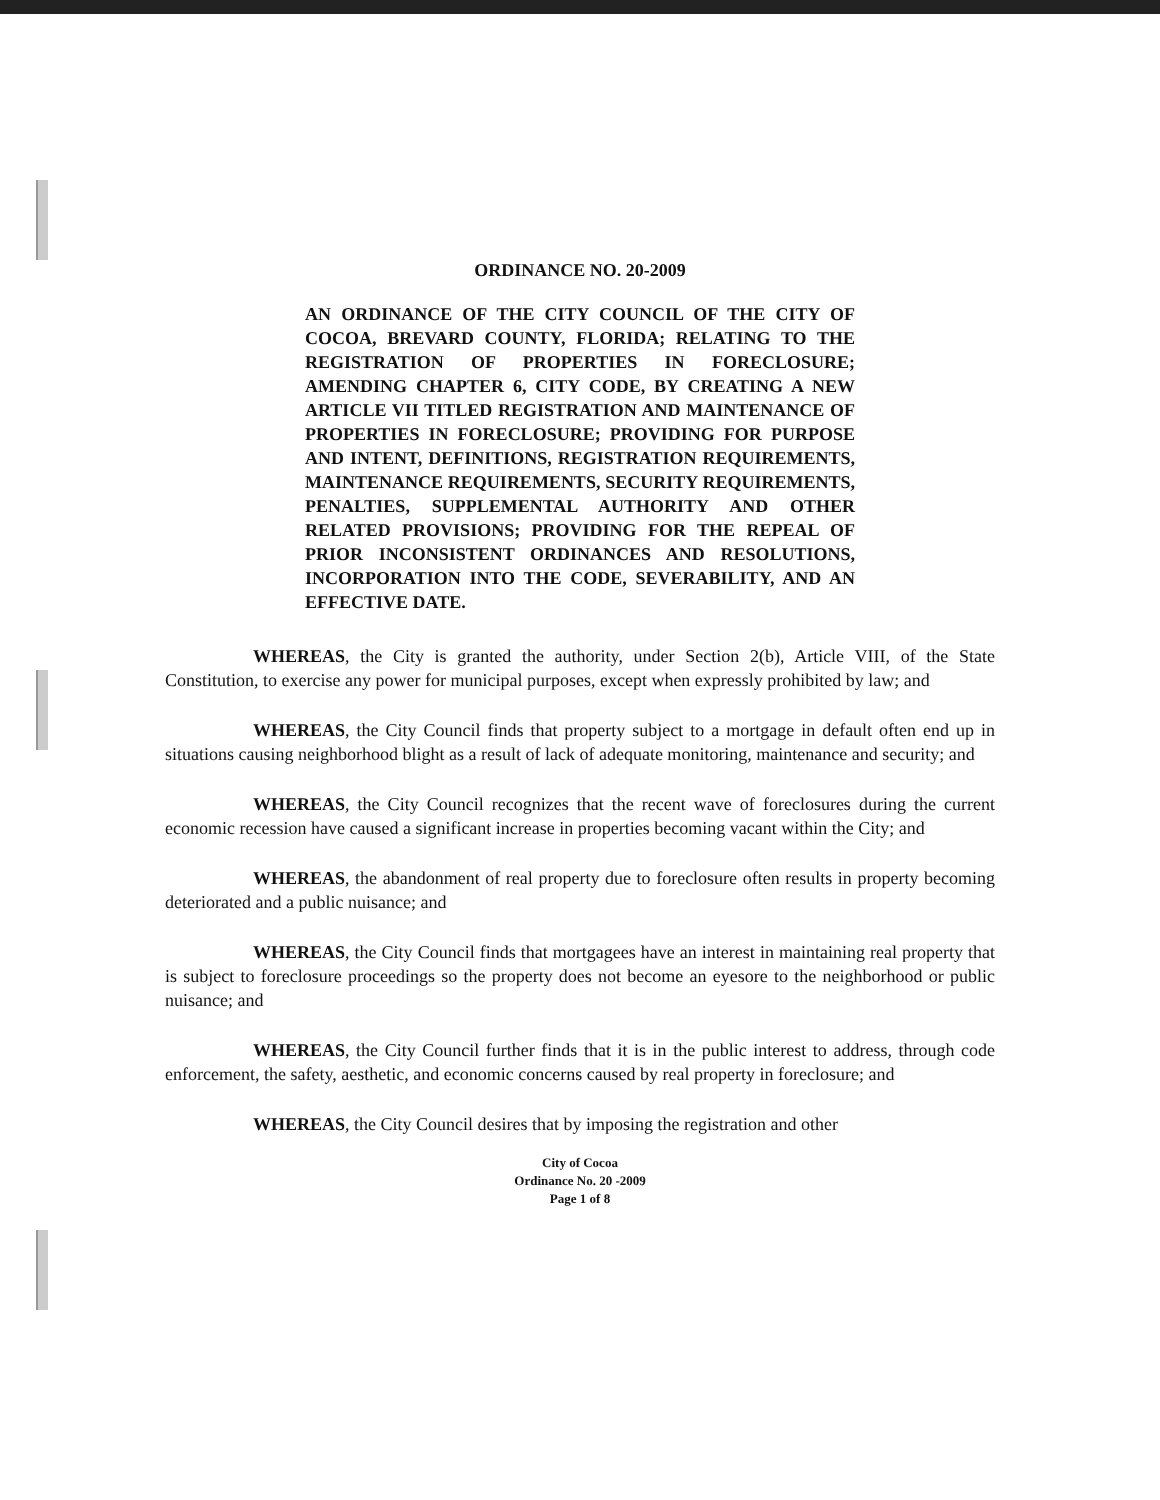ORDINANCE NO. 20-2009
AN ORDINANCE OF THE CITY COUNCIL OF THE CITY OF COCOA, BREVARD COUNTY, FLORIDA; RELATING TO THE REGISTRATION OF PROPERTIES IN FORECLOSURE; AMENDING CHAPTER 6, CITY CODE, BY CREATING A NEW ARTICLE VII TITLED REGISTRATION AND MAINTENANCE OF PROPERTIES IN FORECLOSURE; PROVIDING FOR PURPOSE AND INTENT, DEFINITIONS, REGISTRATION REQUIREMENTS, MAINTENANCE REQUIREMENTS, SECURITY REQUIREMENTS, PENALTIES, SUPPLEMENTAL AUTHORITY AND OTHER RELATED PROVISIONS; PROVIDING FOR THE REPEAL OF PRIOR INCONSISTENT ORDINANCES AND RESOLUTIONS, INCORPORATION INTO THE CODE, SEVERABILITY, AND AN EFFECTIVE DATE.
WHEREAS, the City is granted the authority, under Section 2(b), Article VIII, of the State Constitution, to exercise any power for municipal purposes, except when expressly prohibited by law; and
WHEREAS, the City Council finds that property subject to a mortgage in default often end up in situations causing neighborhood blight as a result of lack of adequate monitoring, maintenance and security; and
WHEREAS, the City Council recognizes that the recent wave of foreclosures during the current economic recession have caused a significant increase in properties becoming vacant within the City; and
WHEREAS, the abandonment of real property due to foreclosure often results in property becoming deteriorated and a public nuisance; and
WHEREAS, the City Council finds that mortgagees have an interest in maintaining real property that is subject to foreclosure proceedings so the property does not become an eyesore to the neighborhood or public nuisance; and
WHEREAS, the City Council further finds that it is in the public interest to address, through code enforcement, the safety, aesthetic, and economic concerns caused by real property in foreclosure; and
WHEREAS, the City Council desires that by imposing the registration and other
City of Cocoa
Ordinance No. 20 -2009
Page 1 of 8